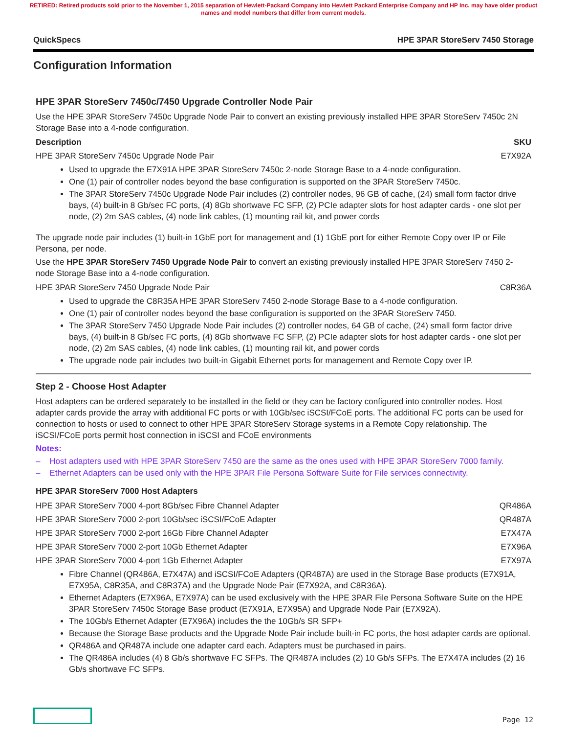RETIRED: Retired products sold prior to the November 1, 2015 separation of Hewlett-Packard Company into Hewlett Packard Enterprise Company and HP Inc. may have older product names and model numbers that differ from current models.
QuickSpecs HPE 3PAR StoreServ 7450 Storage
Configuration Information
HPE 3PAR StoreServ 7450c/7450 Upgrade Controller Node Pair
Use the HPE 3PAR StoreServ 7450c Upgrade Node Pair to convert an existing previously installed HPE 3PAR StoreServ 7450c 2N Storage Base into a 4-node configuration.
Description SKU
HPE 3PAR StoreServ 7450c Upgrade Node Pair E7X92A
Used to upgrade the E7X91A HPE 3PAR StoreServ 7450c 2-node Storage Base to a 4-node configuration.
One (1) pair of controller nodes beyond the base configuration is supported on the 3PAR StoreServ 7450c.
The 3PAR StoreServ 7450c Upgrade Node Pair includes (2) controller nodes, 96 GB of cache, (24) small form factor drive bays, (4) built-in 8 Gb/sec FC ports, (4) 8Gb shortwave FC SFP, (2) PCIe adapter slots for host adapter cards - one slot per node, (2) 2m SAS cables, (4) node link cables, (1) mounting rail kit, and power cords
The upgrade node pair includes (1) built-in 1GbE port for management and (1) 1GbE port for either Remote Copy over IP or File Persona, per node.
Use the HPE 3PAR StoreServ 7450 Upgrade Node Pair to convert an existing previously installed HPE 3PAR StoreServ 7450 2-node Storage Base into a 4-node configuration.
HPE 3PAR StoreServ 7450 Upgrade Node Pair C8R36A
Used to upgrade the C8R35A HPE 3PAR StoreServ 7450 2-node Storage Base to a 4-node configuration.
One (1) pair of controller nodes beyond the base configuration is supported on the 3PAR StoreServ 7450.
The 3PAR StoreServ 7450 Upgrade Node Pair includes (2) controller nodes, 64 GB of cache, (24) small form factor drive bays, (4) built-in 8 Gb/sec FC ports, (4) 8Gb shortwave FC SFP, (2) PCIe adapter slots for host adapter cards - one slot per node, (2) 2m SAS cables, (4) node link cables, (1) mounting rail kit, and power cords
The upgrade node pair includes two built-in Gigabit Ethernet ports for management and Remote Copy over IP.
Step 2 - Choose Host Adapter
Host adapters can be ordered separately to be installed in the field or they can be factory configured into controller nodes. Host adapter cards provide the array with additional FC ports or with 10Gb/sec iSCSI/FCoE ports. The additional FC ports can be used for connection to hosts or used to connect to other HPE 3PAR StoreServ Storage systems in a Remote Copy relationship. The iSCSI/FCoE ports permit host connection in iSCSI and FCoE environments
Notes:
– Host adapters used with HPE 3PAR StoreServ 7450 are the same as the ones used with HPE 3PAR StoreServ 7000 family.
– Ethernet Adapters can be used only with the HPE 3PAR File Persona Software Suite for File services connectivity.
HPE 3PAR StoreServ 7000 Host Adapters
| HPE 3PAR StoreServ 7000 4-port 8Gb/sec Fibre Channel Adapter | QR486A |
| HPE 3PAR StoreServ 7000 2-port 10Gb/sec iSCSI/FCoE Adapter | QR487A |
| HPE 3PAR StoreServ 7000 2-port 16Gb Fibre Channel Adapter | E7X47A |
| HPE 3PAR StoreServ 7000 2-port 10Gb Ethernet Adapter | E7X96A |
| HPE 3PAR StoreServ 7000 4-port 1Gb Ethernet Adapter | E7X97A |
Fibre Channel (QR486A, E7X47A) and iSCSI/FCoE Adapters (QR487A) are used in the Storage Base products (E7X91A, E7X95A, C8R35A, and C8R37A) and the Upgrade Node Pair (E7X92A, and C8R36A).
Ethernet Adapters (E7X96A, E7X97A) can be used exclusively with the HPE 3PAR File Persona Software Suite on the HPE 3PAR StoreServ 7450c Storage Base product (E7X91A, E7X95A) and Upgrade Node Pair (E7X92A).
The 10Gb/s Ethernet Adapter (E7X96A) includes the the 10Gb/s SR SFP+
Because the Storage Base products and the Upgrade Node Pair include built-in FC ports, the host adapter cards are optional.
QR486A and QR487A include one adapter card each. Adapters must be purchased in pairs.
The QR486A includes (4) 8 Gb/s shortwave FC SFPs. The QR487A includes (2) 10 Gb/s SFPs. The E7X47A includes (2) 16 Gb/s shortwave FC SFPs.
Page 12